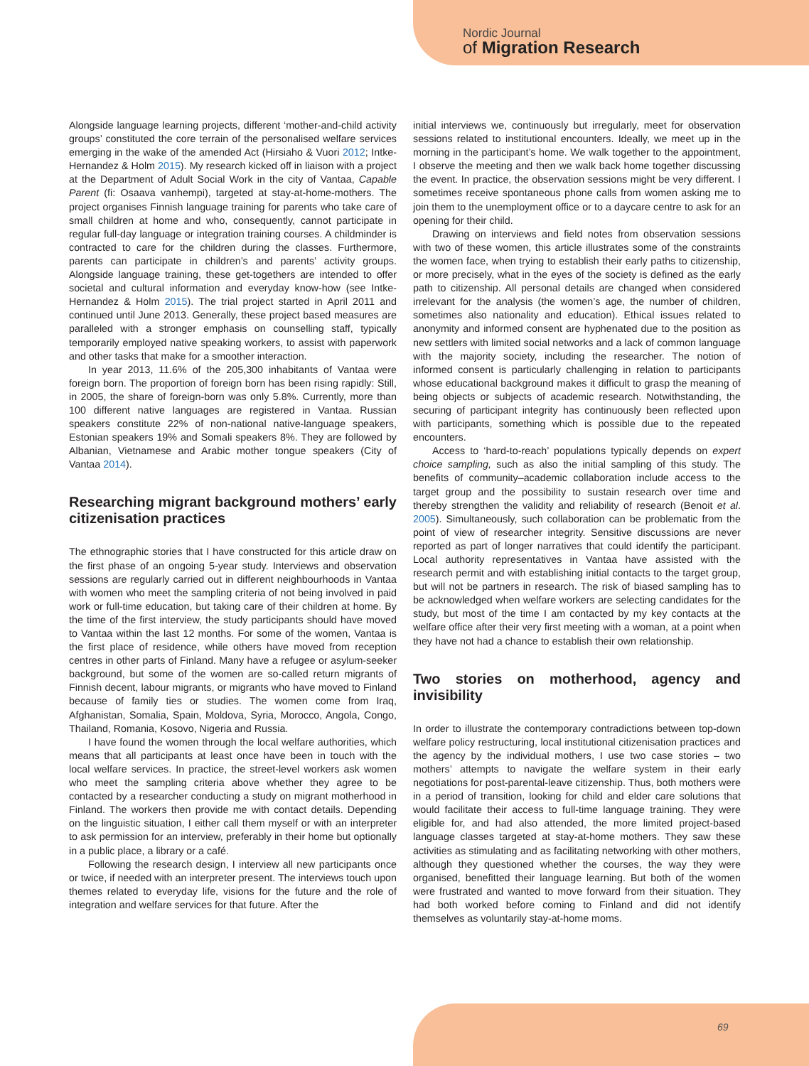Nordic Journal
of Migration Research
Alongside language learning projects, different ‘mother-and-child activity groups’ constituted the core terrain of the personalised welfare services emerging in the wake of the amended Act (Hirsiaho & Vuori 2012; Intke-Hernandez & Holm 2015). My research kicked off in liaison with a project at the Department of Adult Social Work in the city of Vantaa, Capable Parent (fi: Osaava vanhempi), targeted at stay-at-home-mothers. The project organises Finnish language training for parents who take care of small children at home and who, consequently, cannot participate in regular full-day language or integration training courses. A childminder is contracted to care for the children during the classes. Furthermore, parents can participate in children’s and parents’ activity groups. Alongside language training, these get-togethers are intended to offer societal and cultural information and everyday know-how (see Intke-Hernandez & Holm 2015). The trial project started in April 2011 and continued until June 2013. Generally, these project based measures are paralleled with a stronger emphasis on counselling staff, typically temporarily employed native speaking workers, to assist with paperwork and other tasks that make for a smoother interaction.
In year 2013, 11.6% of the 205,300 inhabitants of Vantaa were foreign born. The proportion of foreign born has been rising rapidly: Still, in 2005, the share of foreign-born was only 5.8%. Currently, more than 100 different native languages are registered in Vantaa. Russian speakers constitute 22% of non-national native-language speakers, Estonian speakers 19% and Somali speakers 8%. They are followed by Albanian, Vietnamese and Arabic mother tongue speakers (City of Vantaa 2014).
Researching migrant background mothers’ early citizenisation practices
The ethnographic stories that I have constructed for this article draw on the first phase of an ongoing 5-year study. Interviews and observation sessions are regularly carried out in different neighbourhoods in Vantaa with women who meet the sampling criteria of not being involved in paid work or full-time education, but taking care of their children at home. By the time of the first interview, the study participants should have moved to Vantaa within the last 12 months. For some of the women, Vantaa is the first place of residence, while others have moved from reception centres in other parts of Finland. Many have a refugee or asylum-seeker background, but some of the women are so-called return migrants of Finnish decent, labour migrants, or migrants who have moved to Finland because of family ties or studies. The women come from Iraq, Afghanistan, Somalia, Spain, Moldova, Syria, Morocco, Angola, Congo, Thailand, Romania, Kosovo, Nigeria and Russia.
I have found the women through the local welfare authorities, which means that all participants at least once have been in touch with the local welfare services. In practice, the street-level workers ask women who meet the sampling criteria above whether they agree to be contacted by a researcher conducting a study on migrant motherhood in Finland. The workers then provide me with contact details. Depending on the linguistic situation, I either call them myself or with an interpreter to ask permission for an interview, preferably in their home but optionally in a public place, a library or a café.
Following the research design, I interview all new participants once or twice, if needed with an interpreter present. The interviews touch upon themes related to everyday life, visions for the future and the role of integration and welfare services for that future. After the
initial interviews we, continuously but irregularly, meet for observation sessions related to institutional encounters. Ideally, we meet up in the morning in the participant’s home. We walk together to the appointment, I observe the meeting and then we walk back home together discussing the event. In practice, the observation sessions might be very different. I sometimes receive spontaneous phone calls from women asking me to join them to the unemployment office or to a daycare centre to ask for an opening for their child.
Drawing on interviews and field notes from observation sessions with two of these women, this article illustrates some of the constraints the women face, when trying to establish their early paths to citizenship, or more precisely, what in the eyes of the society is defined as the early path to citizenship. All personal details are changed when considered irrelevant for the analysis (the women’s age, the number of children, sometimes also nationality and education). Ethical issues related to anonymity and informed consent are hyphenated due to the position as new settlers with limited social networks and a lack of common language with the majority society, including the researcher. The notion of informed consent is particularly challenging in relation to participants whose educational background makes it difficult to grasp the meaning of being objects or subjects of academic research. Notwithstanding, the securing of participant integrity has continuously been reflected upon with participants, something which is possible due to the repeated encounters.
Access to ‘hard-to-reach’ populations typically depends on expert choice sampling, such as also the initial sampling of this study. The benefits of community–academic collaboration include access to the target group and the possibility to sustain research over time and thereby strengthen the validity and reliability of research (Benoit et al. 2005). Simultaneously, such collaboration can be problematic from the point of view of researcher integrity. Sensitive discussions are never reported as part of longer narratives that could identify the participant. Local authority representatives in Vantaa have assisted with the research permit and with establishing initial contacts to the target group, but will not be partners in research. The risk of biased sampling has to be acknowledged when welfare workers are selecting candidates for the study, but most of the time I am contacted by my key contacts at the welfare office after their very first meeting with a woman, at a point when they have not had a chance to establish their own relationship.
Two stories on motherhood, agency and invisibility
In order to illustrate the contemporary contradictions between top-down welfare policy restructuring, local institutional citizenisation practices and the agency by the individual mothers, I use two case stories – two mothers’ attempts to navigate the welfare system in their early negotiations for post-parental-leave citizenship. Thus, both mothers were in a period of transition, looking for child and elder care solutions that would facilitate their access to full-time language training. They were eligible for, and had also attended, the more limited project-based language classes targeted at stay-at-home mothers. They saw these activities as stimulating and as facilitating networking with other mothers, although they questioned whether the courses, the way they were organised, benefitted their language learning. But both of the women were frustrated and wanted to move forward from their situation. They had both worked before coming to Finland and did not identify themselves as voluntarily stay-at-home moms.
69